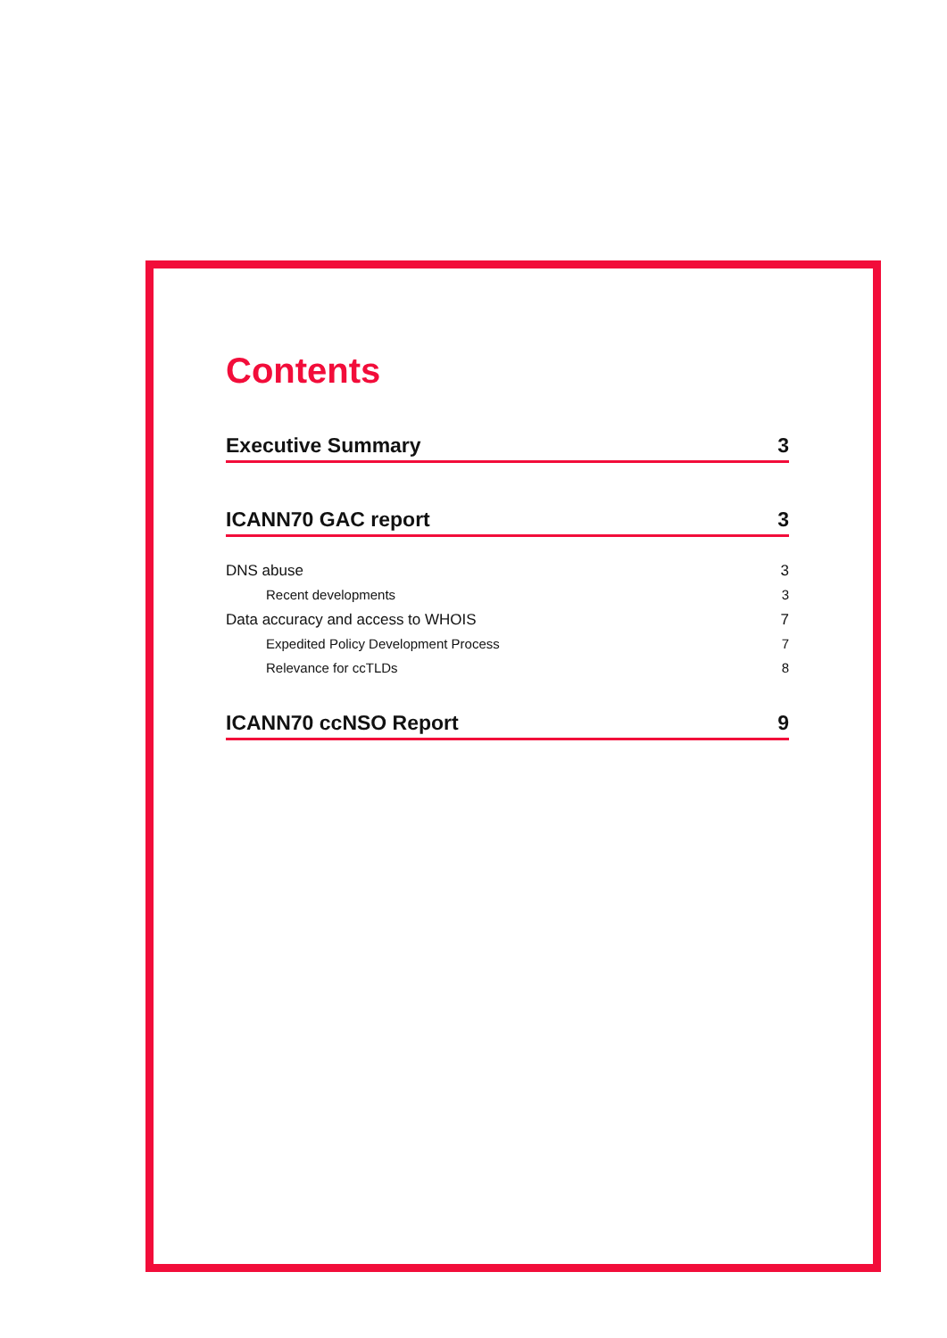Contents
Executive Summary 3
ICANN70 GAC report 3
DNS abuse 3
Recent developments 3
Data accuracy and access to WHOIS 7
Expedited Policy Development Process 7
Relevance for ccTLDs 8
ICANN70 ccNSO Report 9